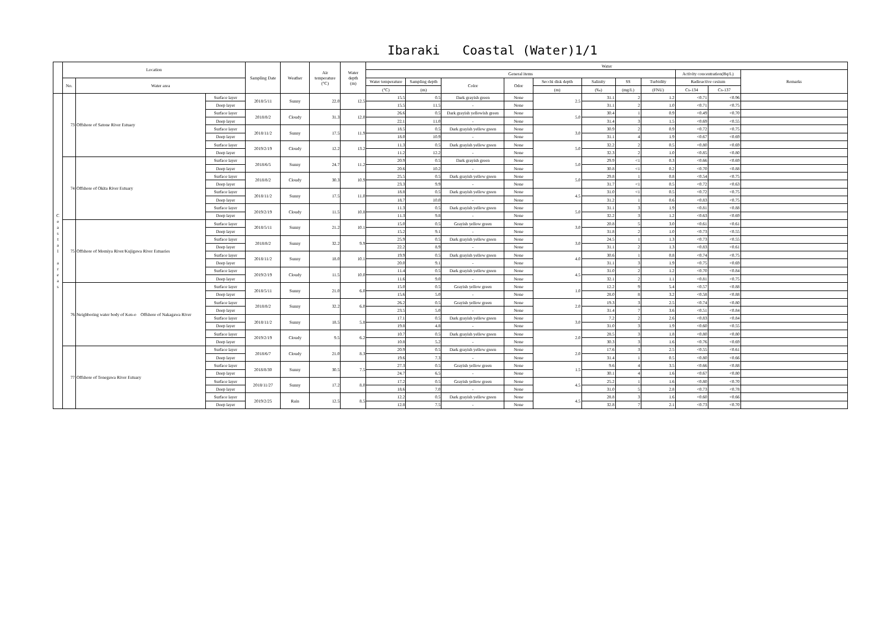Ibaraki Coastal (Water)1/1
| | Location | | | Sampling Date | Weather | Air temperature (°C) | Water depth (m) | Water | | | | | | | | | | |
| --- | --- | --- | --- | --- | --- | --- | --- | --- | --- | --- | --- | --- | --- | --- | --- | --- | --- | --- |
| | | | | | | | | General items | | | | | | | | Activity concentration(Bq/L) | | Remarks |
| | No. | Water area | | | | | | Water temperature | Sampling depth | Color | Odor | Secchi disk depth | Salinity | SS | Turbidity | Radioactive cesium | | |
| | | | | | | | | (°C) | (m) | | | (m) | (‰) | (mg/L) | (FNU) | Cs-134 | Cs-137 | |
| C o a s t a l a r e a s | 73 | Offshore of Satone River Estuary | Surface layer | 2018/5/11 | Sunny | 22.0 | 12.5 | 15.5 | 0.5 | Dark grayish green | None | 2.5 | 31.1 | 2 | 1.2 | <0.71 | <0.96 | |
| | | | Deep layer | | | | | 15.5 | 11.5 | - | None | | 31.1 | 2 | 1.0 | <0.71 | <0.75 | |
| | | | Surface layer | 2018/8/2 | Cloudy | 31.3 | 12.0 | 26.6 | 0.5 | Dark grayish yellowish green | None | 5.0 | 30.4 | 1 | 0.9 | <0.49 | <0.70 | |
| | | | Deep layer | | | | | 22.1 | 11.0 | - | None | | 31.4 | 3 | 1.5 | <0.69 | <0.55 | |
| | | | Surface layer | 2018/11/2 | Sunny | 17.5 | 11.9 | 18.5 | 0.5 | Dark grayish yellow green | None | 3.0 | 30.9 | 2 | 0.9 | <0.72 | <0.75 | |
| | | | Deep layer | | | | | 18.0 | 10.9 | - | None | | 31.1 | 4 | 1.9 | <0.67 | <0.69 | |
| | | | Surface layer | 2019/2/19 | Cloudy | 12.2 | 13.2 | 11.3 | 0.5 | Dark grayish yellow green | None | 5.0 | 32.2 | 2 | 0.5 | <0.80 | <0.69 | |
| | | | Deep layer | | | | | 11.2 | 12.2 | - | None | | 32.3 | 2 | 1.0 | <0.85 | <0.80 | |
| | 74 | Offshore of Okita River Estuary | Surface layer | 2018/6/5 | Sunny | 24.7 | 11.2 | 20.9 | 0.5 | Dark grayish green | None | 5.0 | 29.9 | <1 | 0.3 | <0.66 | <0.69 | |
| | | | Deep layer | | | | | 20.6 | 10.2 | - | None | | 30.8 | <1 | 0.2 | <0.70 | <0.88 | |
| | | | Surface layer | 2018/8/2 | Cloudy | 30.3 | 10.9 | 25.5 | 0.5 | Dark grayish yellow green | None | 5.0 | 29.8 | 1 | 0.8 | <0.54 | <0.75 | |
| | | | Deep layer | | | | | 23.3 | 9.9 | - | None | | 31.7 | <1 | 0.5 | <0.72 | <0.63 | |
| | | | Surface layer | 2018/11/2 | Sunny | 17.5 | 11.0 | 18.8 | 0.5 | Dark grayish yellow green | None | 4.5 | 31.0 | <1 | 0.5 | <0.72 | <0.75 | |
| | | | Deep layer | | | | | 18.7 | 10.0 | - | None | | 31.2 | 1 | 0.6 | <0.83 | <0.75 | |
| | | | Surface layer | 2019/2/19 | Cloudy | 11.5 | 10.8 | 11.3 | 0.5 | Dark grayish yellow green | None | 5.0 | 31.1 | 3 | 1.9 | <0.81 | <0.88 | |
| | | | Deep layer | | | | | 11.3 | 9.8 | - | None | | 32.2 | 3 | 1.2 | <0.63 | <0.69 | |
| | 75 | Offshore of Momiya River/Kujigawa River Estuaries | Surface layer | 2018/5/11 | Sunny | 21.2 | 10.1 | 15.0 | 0.5 | Grayish yellow green | None | 3.0 | 20.8 | 5 | 3.0 | <0.61 | <0.61 | |
| | | | Deep layer | | | | | 15.2 | 9.1 | - | None | | 31.8 | 2 | 1.0 | <0.73 | <0.55 | |
| | | | Surface layer | 2018/8/2 | Sunny | 32.2 | 9.9 | 25.9 | 0.5 | Dark grayish yellow green | None | 3.0 | 24.5 | 1 | 1.3 | <0.73 | <0.55 | |
| | | | Deep layer | | | | | 22.2 | 8.9 | - | None | | 31.1 | 2 | 1.3 | <0.83 | <0.61 | |
| | | | Surface layer | 2018/11/2 | Sunny | 18.0 | 10.1 | 19.9 | 0.5 | Dark grayish yellow green | None | 4.0 | 30.6 | 1 | 0.8 | <0.74 | <0.75 | |
| | | | Deep layer | | | | | 20.0 | 9.1 | - | None | | 31.1 | 3 | 1.9 | <0.75 | <0.69 | |
| | | | Surface layer | 2019/2/19 | Cloudy | 11.5 | 10.0 | 11.4 | 0.5 | Dark grayish yellow green | None | 4.5 | 31.0 | 2 | 1.2 | <0.70 | <0.84 | |
| | | | Deep layer | | | | | 11.6 | 9.0 | - | None | | 32.1 | 2 | 1.1 | <0.81 | <0.75 | |
| | 76 | Neighboring water body of Ken-o Offshore of Nakagawa River | Surface layer | 2018/5/11 | Sunny | 21.0 | 6.0 | 15.0 | 0.5 | Grayish yellow green | None | 1.0 | 12.2 | 9 | 5.4 | <0.57 | <0.88 | |
| | | | Deep layer | | | | | 15.6 | 5.0 | - | None | | 28.0 | 8 | 3.2 | <0.58 | <0.88 | |
| | | | Surface layer | 2018/8/2 | Sunny | 32.2 | 6.0 | 26.2 | 0.5 | Grayish yellow green | None | 2.0 | 19.3 | 3 | 2.5 | <0.74 | <0.80 | |
| | | | Deep layer | | | | | 23.5 | 5.0 | - | None | | 31.4 | 7 | 3.6 | <0.51 | <0.84 | |
| | | | Surface layer | 2018/11/2 | Sunny | 18.5 | 5.8 | 17.1 | 0.5 | Dark grayish yellow green | None | 3.0 | 7.2 | 2 | 2.6 | <0.83 | <0.84 | |
| | | | Deep layer | | | | | 19.8 | 4.8 | - | None | | 31.0 | 3 | 1.9 | <0.60 | <0.55 | |
| | | | Surface layer | 2019/2/19 | Cloudy | 9.5 | 6.2 | 10.7 | 0.5 | Dark grayish yellow green | None | 2.0 | 28.5 | 3 | 1.8 | <0.80 | <0.80 | |
| | | | Deep layer | | | | | 10.8 | 5.2 | - | None | | 30.3 | 3 | 1.6 | <0.76 | <0.69 | |
| | 77 | Offshore of Tonegawa River Estuary | Surface layer | 2018/6/7 | Cloudy | 21.0 | 8.3 | 20.9 | 0.5 | Dark grayish yellow green | None | 2.0 | 17.6 | 3 | 2.5 | <0.55 | <0.61 | |
| | | | Deep layer | | | | | 19.6 | 7.3 | - | None | | 31.4 | 1 | 0.5 | <0.80 | <0.66 | |
| | | | Surface layer | 2018/8/30 | Sunny | 30.5 | 7.5 | 27.3 | 0.5 | Grayish yellow green | None | 1.5 | 9.6 | 4 | 3.5 | <0.66 | <0.88 | |
| | | | Deep layer | | | | | 24.7 | 6.5 | - | None | | 30.1 | 4 | 1.6 | <0.67 | <0.80 | |
| | | | Surface layer | 2018/11/27 | Sunny | 17.2 | 8.0 | 17.2 | 0.5 | Grayish yellow green | None | 4.5 | 25.2 | 1 | 1.6 | <0.80 | <0.70 | |
| | | | Deep layer | | | | | 18.6 | 7.0 | - | None | | 31.0 | 5 | 2.8 | <0.73 | <0.78 | |
| | | | Surface layer | 2019/2/25 | Rain | 12.5 | 8.5 | 12.2 | 0.5 | Dark grayish yellow green | None | 4.5 | 28.8 | 3 | 1.6 | <0.60 | <0.66 | |
| | | | Deep layer | | | | | 12.8 | 7.5 | - | None | | 32.8 | 7 | 2.1 | <0.73 | <0.70 | |